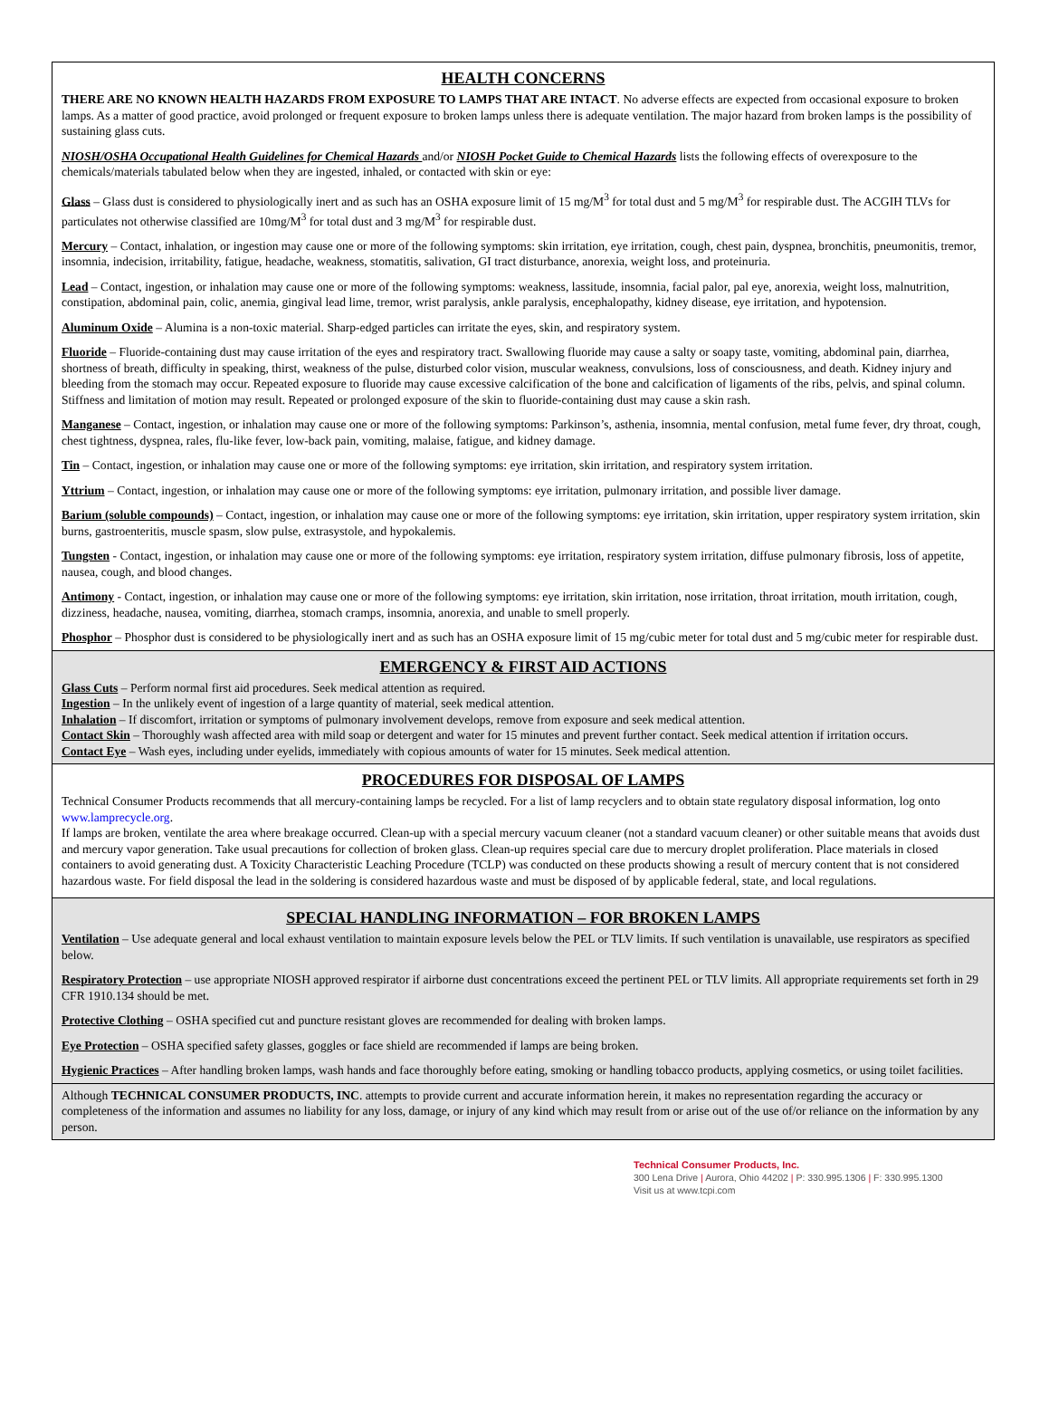HEALTH CONCERNS
THERE ARE NO KNOWN HEALTH HAZARDS FROM EXPOSURE TO LAMPS THAT ARE INTACT. No adverse effects are expected from occasional exposure to broken lamps. As a matter of good practice, avoid prolonged or frequent exposure to broken lamps unless there is adequate ventilation. The major hazard from broken lamps is the possibility of sustaining glass cuts.
NIOSH/OSHA Occupational Health Guidelines for Chemical Hazards and/or NIOSH Pocket Guide to Chemical Hazards lists the following effects of overexposure to the chemicals/materials tabulated below when they are ingested, inhaled, or contacted with skin or eye:
Glass – Glass dust is considered to physiologically inert and as such has an OSHA exposure limit of 15 mg/M<sup>3</sup> for total dust and 5 mg/M<sup>3</sup> for respirable dust. The ACGIH TLVs for particulates not otherwise classified are 10mg/M<sup>3</sup> for total dust and 3 mg/M<sup>3</sup> for respirable dust.
Mercury – Contact, inhalation, or ingestion may cause one or more of the following symptoms: skin irritation, eye irritation, cough, chest pain, dyspnea, bronchitis, pneumonitis, tremor, insomnia, indecision, irritability, fatigue, headache, weakness, stomatitis, salivation, GI tract disturbance, anorexia, weight loss, and proteinuria.
Lead – Contact, ingestion, or inhalation may cause one or more of the following symptoms: weakness, lassitude, insomnia, facial palor, pal eye, anorexia, weight loss, malnutrition, constipation, abdominal pain, colic, anemia, gingival lead lime, tremor, wrist paralysis, ankle paralysis, encephalopathy, kidney disease, eye irritation, and hypotension.
Aluminum Oxide – Alumina is a non-toxic material. Sharp-edged particles can irritate the eyes, skin, and respiratory system.
Fluoride – Fluoride-containing dust may cause irritation of the eyes and respiratory tract. Swallowing fluoride may cause a salty or soapy taste, vomiting, abdominal pain, diarrhea, shortness of breath, difficulty in speaking, thirst, weakness of the pulse, disturbed color vision, muscular weakness, convulsions, loss of consciousness, and death. Kidney injury and bleeding from the stomach may occur. Repeated exposure to fluoride may cause excessive calcification of the bone and calcification of ligaments of the ribs, pelvis, and spinal column. Stiffness and limitation of motion may result. Repeated or prolonged exposure of the skin to fluoride-containing dust may cause a skin rash.
Manganese – Contact, ingestion, or inhalation may cause one or more of the following symptoms: Parkinson’s, asthenia, insomnia, mental confusion, metal fume fever, dry throat, cough, chest tightness, dyspnea, rales, flu-like fever, low-back pain, vomiting, malaise, fatigue, and kidney damage.
Tin – Contact, ingestion, or inhalation may cause one or more of the following symptoms: eye irritation, skin irritation, and respiratory system irritation.
Yttrium – Contact, ingestion, or inhalation may cause one or more of the following symptoms: eye irritation, pulmonary irritation, and possible liver damage.
Barium (soluble compounds) – Contact, ingestion, or inhalation may cause one or more of the following symptoms: eye irritation, skin irritation, upper respiratory system irritation, skin burns, gastroenteritis, muscle spasm, slow pulse, extrasystole, and hypokalemis.
Tungsten - Contact, ingestion, or inhalation may cause one or more of the following symptoms: eye irritation, respiratory system irritation, diffuse pulmonary fibrosis, loss of appetite, nausea, cough, and blood changes.
Antimony - Contact, ingestion, or inhalation may cause one or more of the following symptoms: eye irritation, skin irritation, nose irritation, throat irritation, mouth irritation, cough, dizziness, headache, nausea, vomiting, diarrhea, stomach cramps, insomnia, anorexia, and unable to smell properly.
Phosphor – Phosphor dust is considered to be physiologically inert and as such has an OSHA exposure limit of 15 mg/cubic meter for total dust and 5 mg/cubic meter for respirable dust.
EMERGENCY & FIRST AID ACTIONS
Glass Cuts – Perform normal first aid procedures. Seek medical attention as required.
Ingestion – In the unlikely event of ingestion of a large quantity of material, seek medical attention.
Inhalation – If discomfort, irritation or symptoms of pulmonary involvement develops, remove from exposure and seek medical attention.
Contact Skin – Thoroughly wash affected area with mild soap or detergent and water for 15 minutes and prevent further contact. Seek medical attention if irritation occurs.
Contact Eye – Wash eyes, including under eyelids, immediately with copious amounts of water for 15 minutes. Seek medical attention.
PROCEDURES FOR DISPOSAL OF LAMPS
Technical Consumer Products recommends that all mercury-containing lamps be recycled. For a list of lamp recyclers and to obtain state regulatory disposal information, log onto www.lamprecycle.org.
If lamps are broken, ventilate the area where breakage occurred. Clean-up with a special mercury vacuum cleaner (not a standard vacuum cleaner) or other suitable means that avoids dust and mercury vapor generation. Take usual precautions for collection of broken glass. Clean-up requires special care due to mercury droplet proliferation. Place materials in closed containers to avoid generating dust. A Toxicity Characteristic Leaching Procedure (TCLP) was conducted on these products showing a result of mercury content that is not considered hazardous waste. For field disposal the lead in the soldering is considered hazardous waste and must be disposed of by applicable federal, state, and local regulations.
SPECIAL HANDLING INFORMATION – FOR BROKEN LAMPS
Ventilation – Use adequate general and local exhaust ventilation to maintain exposure levels below the PEL or TLV limits. If such ventilation is unavailable, use respirators as specified below.
Respiratory Protection – use appropriate NIOSH approved respirator if airborne dust concentrations exceed the pertinent PEL or TLV limits. All appropriate requirements set forth in 29 CFR 1910.134 should be met.
Protective Clothing – OSHA specified cut and puncture resistant gloves are recommended for dealing with broken lamps.
Eye Protection – OSHA specified safety glasses, goggles or face shield are recommended if lamps are being broken.
Hygienic Practices – After handling broken lamps, wash hands and face thoroughly before eating, smoking or handling tobacco products, applying cosmetics, or using toilet facilities.
Although TECHNICAL CONSUMER PRODUCTS, INC. attempts to provide current and accurate information herein, it makes no representation regarding the accuracy or completeness of the information and assumes no liability for any loss, damage, or injury of any kind which may result from or arise out of the use of/or reliance on the information by any person.
Technical Consumer Products, Inc.
300 Lena Drive | Aurora, Ohio 44202 | P: 330.995.1306 | F: 330.995.1300
Visit us at www.tcpi.com